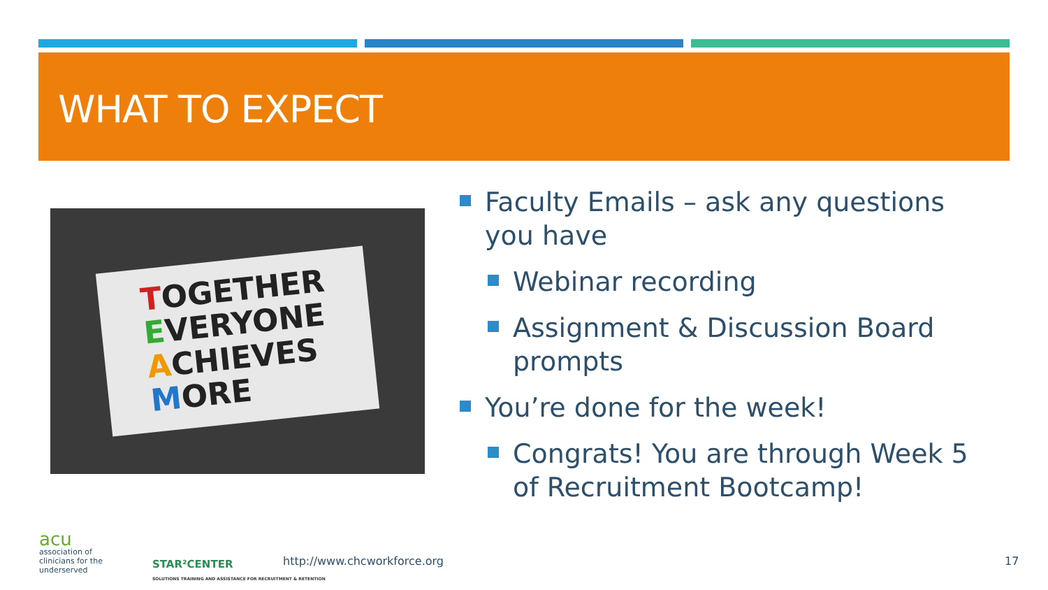WHAT TO EXPECT
TOGETHER
EVERYONE
ACHIEVES
MORE
Faculty Emails – ask any questions you have
Webinar recording
Assignment & Discussion Board prompts
You’re done for the week!
Congrats! You are through Week 5 of Recruitment Bootcamp!
acu
association of
clinicians for the
underserved
STAR²CENTER
SOLUTIONS TRAINING AND ASSISTANCE FOR RECRUITMENT & RETENTION
http://www.chcworkforce.org 17